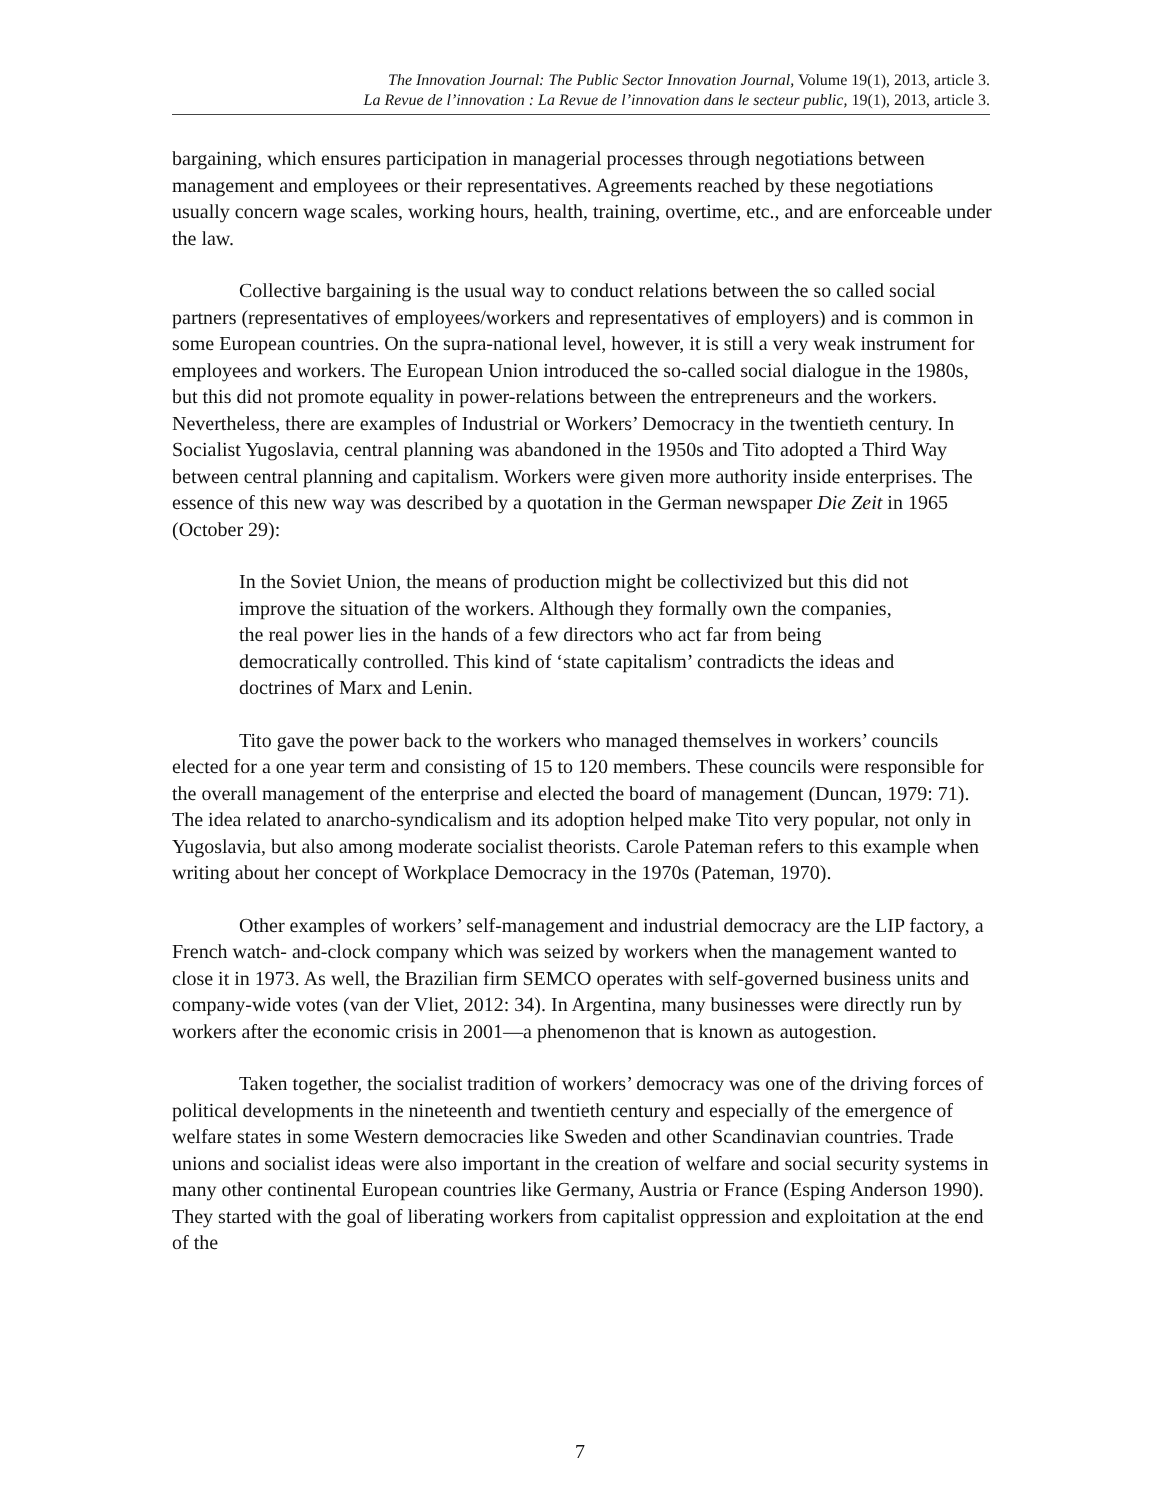The Innovation Journal: The Public Sector Innovation Journal, Volume 19(1), 2013, article 3.
La Revue de l’innovation : La Revue de l’innovation dans le secteur public, 19(1), 2013, article 3.
bargaining, which ensures participation in managerial processes through negotiations between management and employees or their representatives. Agreements reached by these negotiations usually concern wage scales, working hours, health, training, overtime, etc., and are enforceable under the law.
Collective bargaining is the usual way to conduct relations between the so called social partners (representatives of employees/workers and representatives of employers) and is common in some European countries. On the supra-national level, however, it is still a very weak instrument for employees and workers. The European Union introduced the so-called social dialogue in the 1980s, but this did not promote equality in power-relations between the entrepreneurs and the workers. Nevertheless, there are examples of Industrial or Workers’ Democracy in the twentieth century. In Socialist Yugoslavia, central planning was abandoned in the 1950s and Tito adopted a Third Way between central planning and capitalism. Workers were given more authority inside enterprises. The essence of this new way was described by a quotation in the German newspaper Die Zeit in 1965 (October 29):
In the Soviet Union, the means of production might be collectivized but this did not improve the situation of the workers. Although they formally own the companies, the real power lies in the hands of a few directors who act far from being democratically controlled. This kind of ‘state capitalism’ contradicts the ideas and doctrines of Marx and Lenin.
Tito gave the power back to the workers who managed themselves in workers’ councils elected for a one year term and consisting of 15 to 120 members. These councils were responsible for the overall management of the enterprise and elected the board of management (Duncan, 1979: 71). The idea related to anarcho-syndicalism and its adoption helped make Tito very popular, not only in Yugoslavia, but also among moderate socialist theorists. Carole Pateman refers to this example when writing about her concept of Workplace Democracy in the 1970s (Pateman, 1970).
Other examples of workers’ self-management and industrial democracy are the LIP factory, a French watch- and-clock company which was seized by workers when the management wanted to close it in 1973. As well, the Brazilian firm SEMCO operates with self-governed business units and company-wide votes (van der Vliet, 2012: 34). In Argentina, many businesses were directly run by workers after the economic crisis in 2001—a phenomenon that is known as autogestion.
Taken together, the socialist tradition of workers’ democracy was one of the driving forces of political developments in the nineteenth and twentieth century and especially of the emergence of welfare states in some Western democracies like Sweden and other Scandinavian countries. Trade unions and socialist ideas were also important in the creation of welfare and social security systems in many other continental European countries like Germany, Austria or France (Esping Anderson 1990). They started with the goal of liberating workers from capitalist oppression and exploitation at the end of the
7